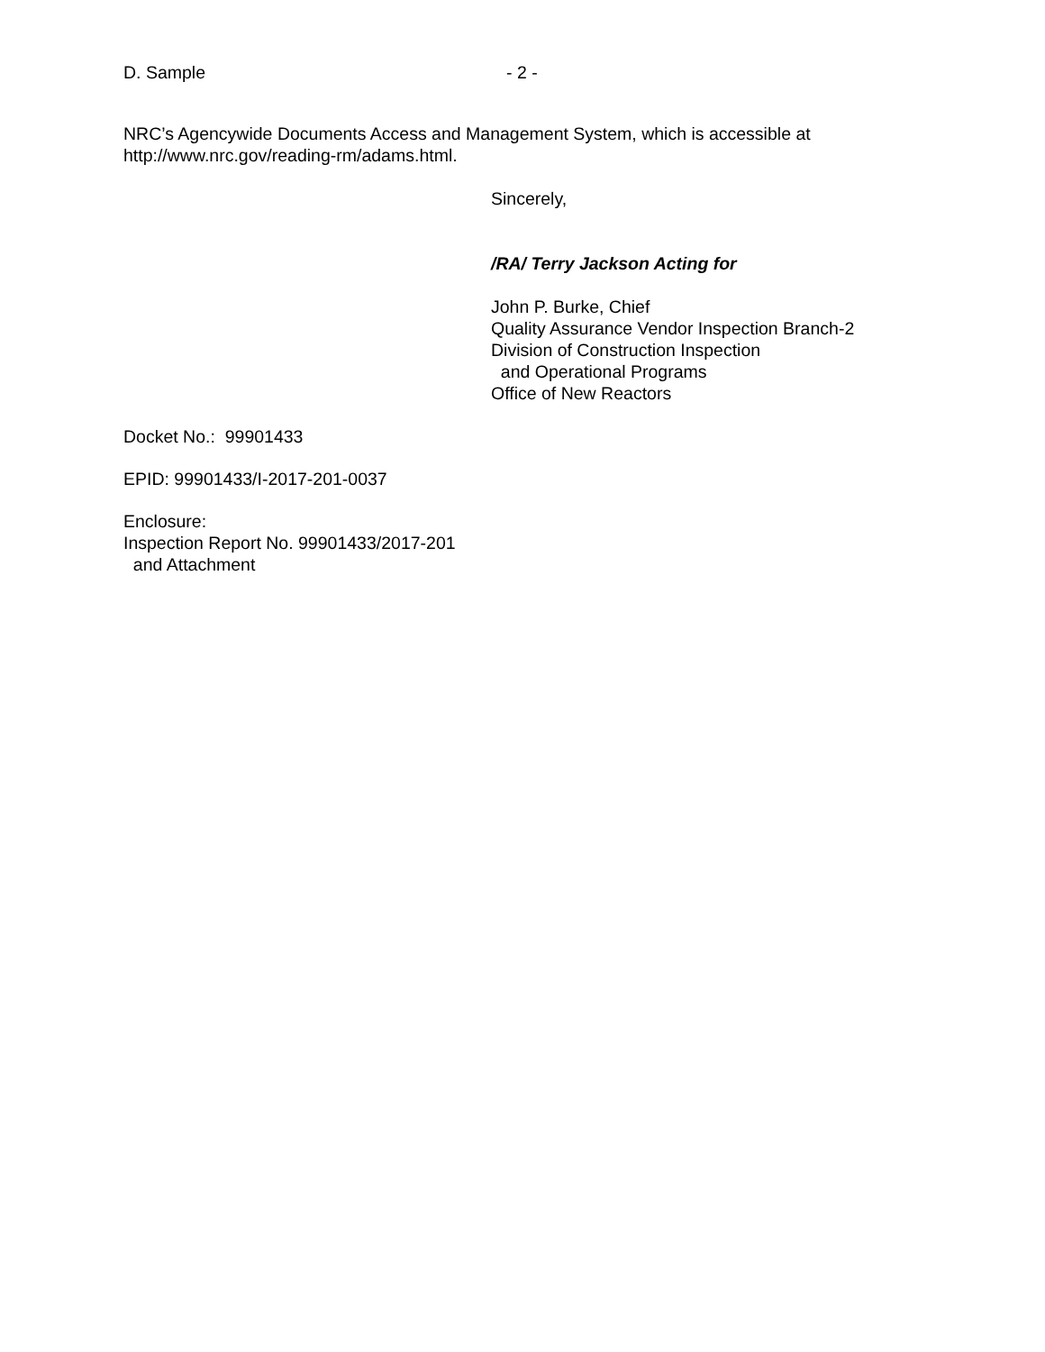D. Sample - 2 -
NRC’s Agencywide Documents Access and Management System, which is accessible at
http://www.nrc.gov/reading-rm/adams.html.
Sincerely,
/RA/ Terry Jackson Acting for
John P. Burke, Chief
Quality Assurance Vendor Inspection Branch-2
Division of Construction Inspection
and Operational Programs
Office of New Reactors
Docket No.: 99901433
EPID: 99901433/I-2017-201-0037
Enclosure:
Inspection Report No. 99901433/2017-201
and Attachment